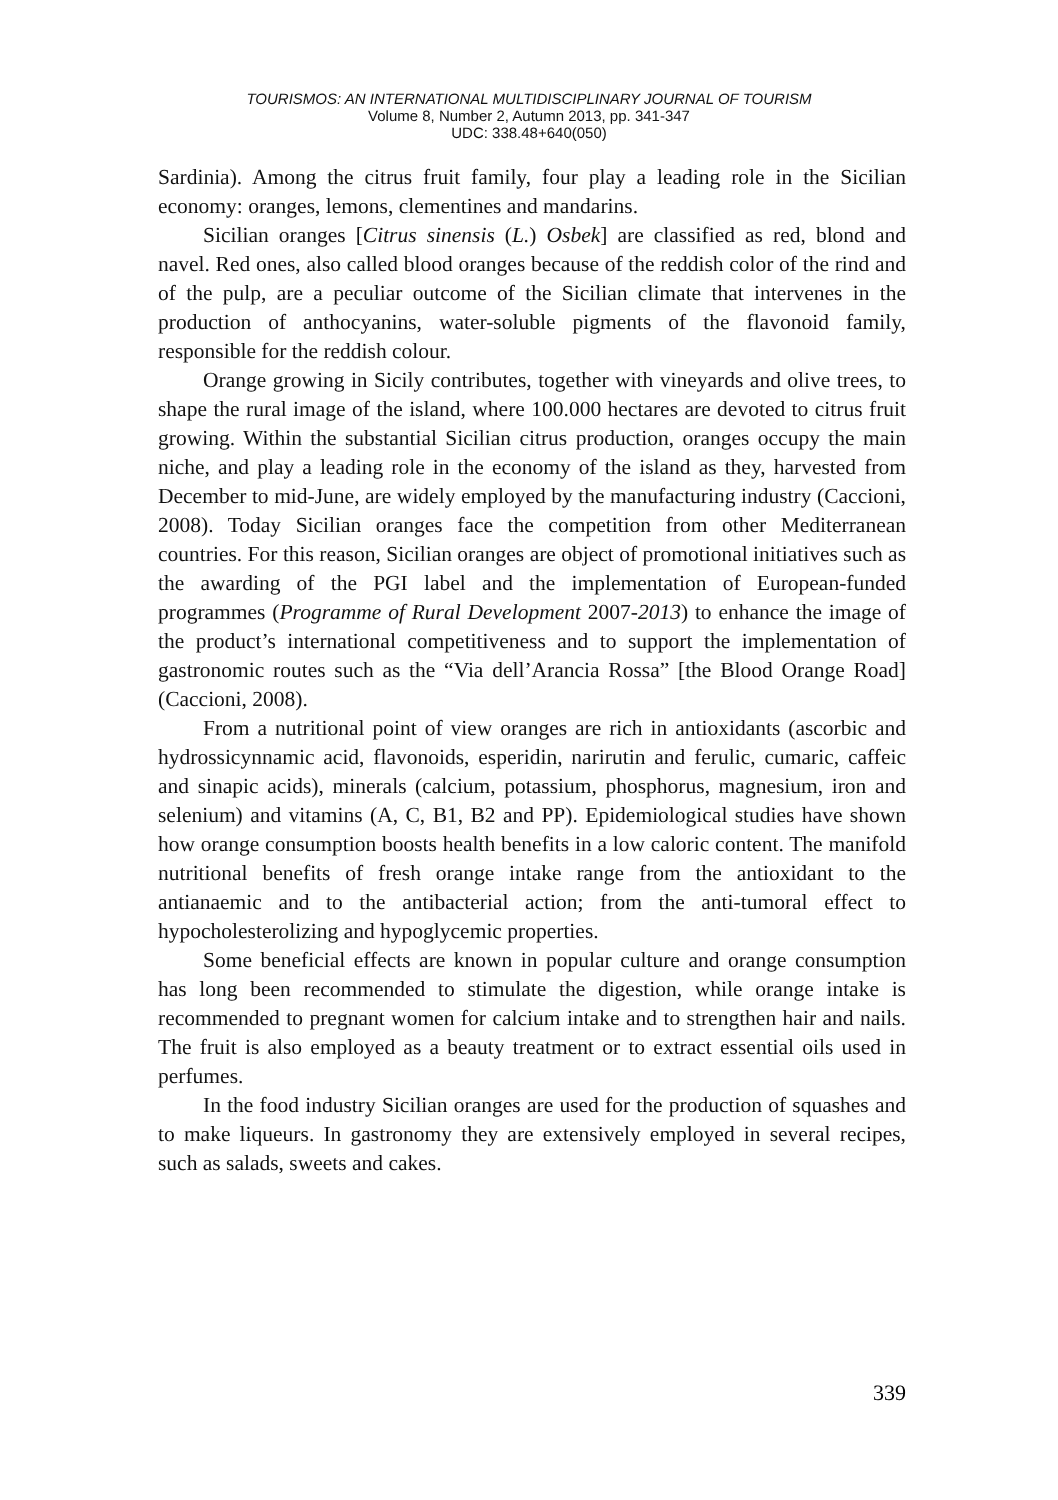TOURISMOS: AN INTERNATIONAL MULTIDISCIPLINARY JOURNAL OF TOURISM
Volume 8, Number 2, Autumn 2013, pp. 341-347
UDC: 338.48+640(050)
Sardinia). Among the citrus fruit family, four play a leading role in the Sicilian economy: oranges, lemons, clementines and mandarins.
Sicilian oranges [Citrus sinensis (L.) Osbek] are classified as red, blond and navel. Red ones, also called blood oranges because of the reddish color of the rind and of the pulp, are a peculiar outcome of the Sicilian climate that intervenes in the production of anthocyanins, water-soluble pigments of the flavonoid family, responsible for the reddish colour.
Orange growing in Sicily contributes, together with vineyards and olive trees, to shape the rural image of the island, where 100.000 hectares are devoted to citrus fruit growing. Within the substantial Sicilian citrus production, oranges occupy the main niche, and play a leading role in the economy of the island as they, harvested from December to mid-June, are widely employed by the manufacturing industry (Caccioni, 2008). Today Sicilian oranges face the competition from other Mediterranean countries. For this reason, Sicilian oranges are object of promotional initiatives such as the awarding of the PGI label and the implementation of European-funded programmes (Programme of Rural Development 2007-2013) to enhance the image of the product’s international competitiveness and to support the implementation of gastronomic routes such as the “Via dell’Arancia Rossa” [the Blood Orange Road] (Caccioni, 2008).
From a nutritional point of view oranges are rich in antioxidants (ascorbic and hydrossicynnamic acid, flavonoids, esperidin, narirutin and ferulic, cumaric, caffeic and sinapic acids), minerals (calcium, potassium, phosphorus, magnesium, iron and selenium) and vitamins (A, C, B1, B2 and PP). Epidemiological studies have shown how orange consumption boosts health benefits in a low caloric content. The manifold nutritional benefits of fresh orange intake range from the antioxidant to the antianaemic and to the antibacterial action; from the anti-tumoral effect to hypocholesterolizing and hypoglycemic properties.
Some beneficial effects are known in popular culture and orange consumption has long been recommended to stimulate the digestion, while orange intake is recommended to pregnant women for calcium intake and to strengthen hair and nails. The fruit is also employed as a beauty treatment or to extract essential oils used in perfumes.
In the food industry Sicilian oranges are used for the production of squashes and to make liqueurs. In gastronomy they are extensively employed in several recipes, such as salads, sweets and cakes.
339